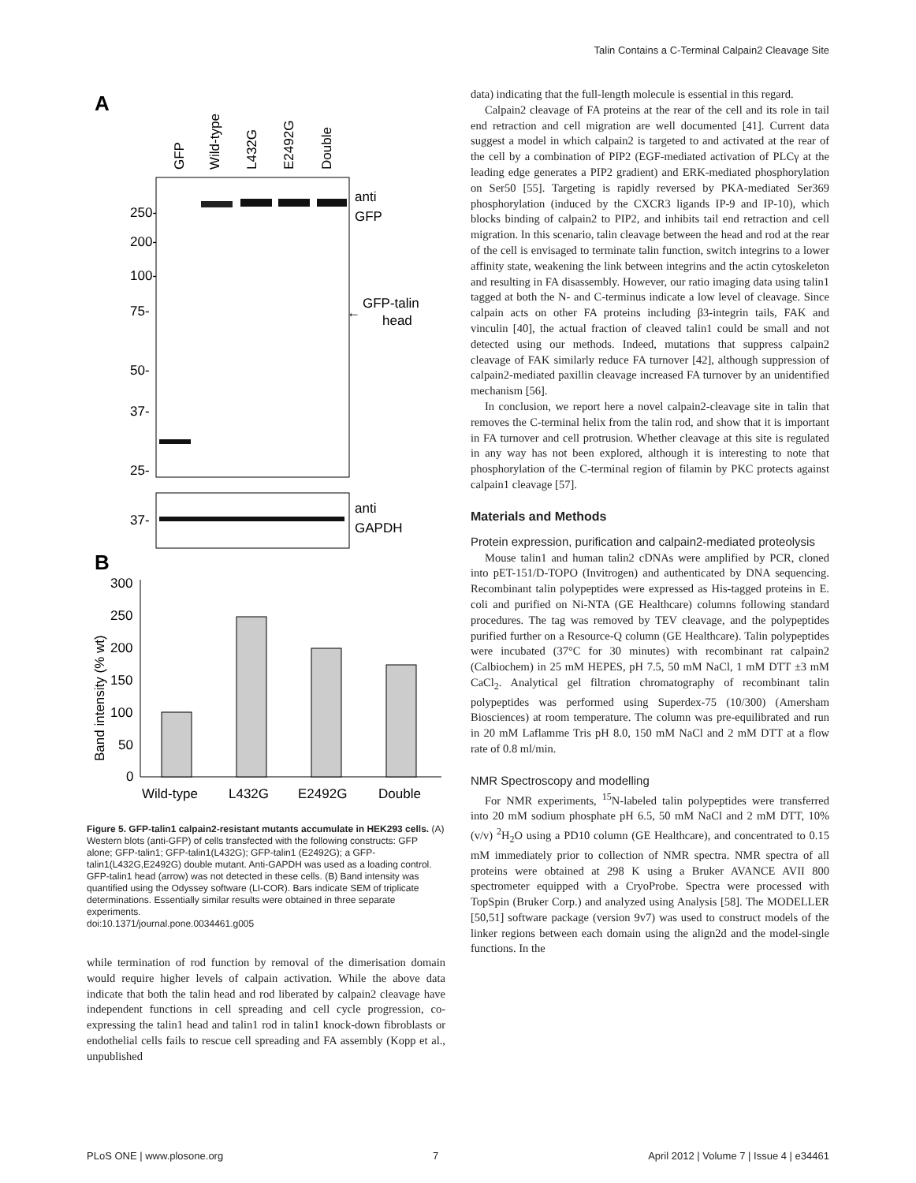Talin Contains a C-Terminal Calpain2 Cleavage Site
A
GFP
Wild-type
L432G
E2492G
Double
250-
200-
100-
75-
50-
37-
25-
anti
GFP
GFP-talin
head
←
37-
anti
GAPDH
B
Band intensity (% wt)
300
250
200
150
100
50
0
Wild-type
L432G
E2492G
Double
Figure 5. GFP-talin1 calpain2-resistant mutants accumulate in HEK293 cells. (A) Western blots (anti-GFP) of cells transfected with the following constructs: GFP alone; GFP-talin1; GFP-talin1(L432G); GFP-talin1 (E2492G); a GFP-talin1(L432G,E2492G) double mutant. Anti-GAPDH was used as a loading control. GFP-talin1 head (arrow) was not detected in these cells. (B) Band intensity was quantified using the Odyssey software (LI-COR). Bars indicate SEM of triplicate determinations. Essentially similar results were obtained in three separate experiments.
doi:10.1371/journal.pone.0034461.g005
while termination of rod function by removal of the dimerisation domain would require higher levels of calpain activation. While the above data indicate that both the talin head and rod liberated by calpain2 cleavage have independent functions in cell spreading and cell cycle progression, co-expressing the talin1 head and talin1 rod in talin1 knock-down fibroblasts or endothelial cells fails to rescue cell spreading and FA assembly (Kopp et al., unpublished
data) indicating that the full-length molecule is essential in this regard.
Calpain2 cleavage of FA proteins at the rear of the cell and its role in tail end retraction and cell migration are well documented [41]. Current data suggest a model in which calpain2 is targeted to and activated at the rear of the cell by a combination of PIP2 (EGF-mediated activation of PLCγ at the leading edge generates a PIP2 gradient) and ERK-mediated phosphorylation on Ser50 [55]. Targeting is rapidly reversed by PKA-mediated Ser369 phosphorylation (induced by the CXCR3 ligands IP-9 and IP-10), which blocks binding of calpain2 to PIP2, and inhibits tail end retraction and cell migration. In this scenario, talin cleavage between the head and rod at the rear of the cell is envisaged to terminate talin function, switch integrins to a lower affinity state, weakening the link between integrins and the actin cytoskeleton and resulting in FA disassembly. However, our ratio imaging data using talin1 tagged at both the N- and C-terminus indicate a low level of cleavage. Since calpain acts on other FA proteins including β3-integrin tails, FAK and vinculin [40], the actual fraction of cleaved talin1 could be small and not detected using our methods. Indeed, mutations that suppress calpain2 cleavage of FAK similarly reduce FA turnover [42], although suppression of calpain2-mediated paxillin cleavage increased FA turnover by an unidentified mechanism [56].
In conclusion, we report here a novel calpain2-cleavage site in talin that removes the C-terminal helix from the talin rod, and show that it is important in FA turnover and cell protrusion. Whether cleavage at this site is regulated in any way has not been explored, although it is interesting to note that phosphorylation of the C-terminal region of filamin by PKC protects against calpain1 cleavage [57].
Materials and Methods
Protein expression, purification and calpain2-mediated proteolysis
Mouse talin1 and human talin2 cDNAs were amplified by PCR, cloned into pET-151/D-TOPO (Invitrogen) and authenticated by DNA sequencing. Recombinant talin polypeptides were expressed as His-tagged proteins in E. coli and purified on Ni-NTA (GE Healthcare) columns following standard procedures. The tag was removed by TEV cleavage, and the polypeptides purified further on a Resource-Q column (GE Healthcare). Talin polypeptides were incubated (37°C for 30 minutes) with recombinant rat calpain2 (Calbiochem) in 25 mM HEPES, pH 7.5, 50 mM NaCl, 1 mM DTT ±3 mM CaCl<sub>2</sub>. Analytical gel filtration chromatography of recombinant talin polypeptides was performed using Superdex-75 (10/300) (Amersham Biosciences) at room temperature. The column was pre-equilibrated and run in 20 mM Laflamme Tris pH 8.0, 150 mM NaCl and 2 mM DTT at a flow rate of 0.8 ml/min.
NMR Spectroscopy and modelling
For NMR experiments, <sup>15</sup>N-labeled talin polypeptides were transferred into 20 mM sodium phosphate pH 6.5, 50 mM NaCl and 2 mM DTT, 10% (v/v) <sup>2</sup>H<sub>2</sub>O using a PD10 column (GE Healthcare), and concentrated to 0.15 mM immediately prior to collection of NMR spectra. NMR spectra of all proteins were obtained at 298 K using a Bruker AVANCE AVII 800 spectrometer equipped with a CryoProbe. Spectra were processed with TopSpin (Bruker Corp.) and analyzed using Analysis [58]. The MODELLER [50,51] software package (version 9v7) was used to construct models of the linker regions between each domain using the align2d and the model-single functions. In the
PLoS ONE | www.plosone.org 7 April 2012 | Volume 7 | Issue 4 | e34461